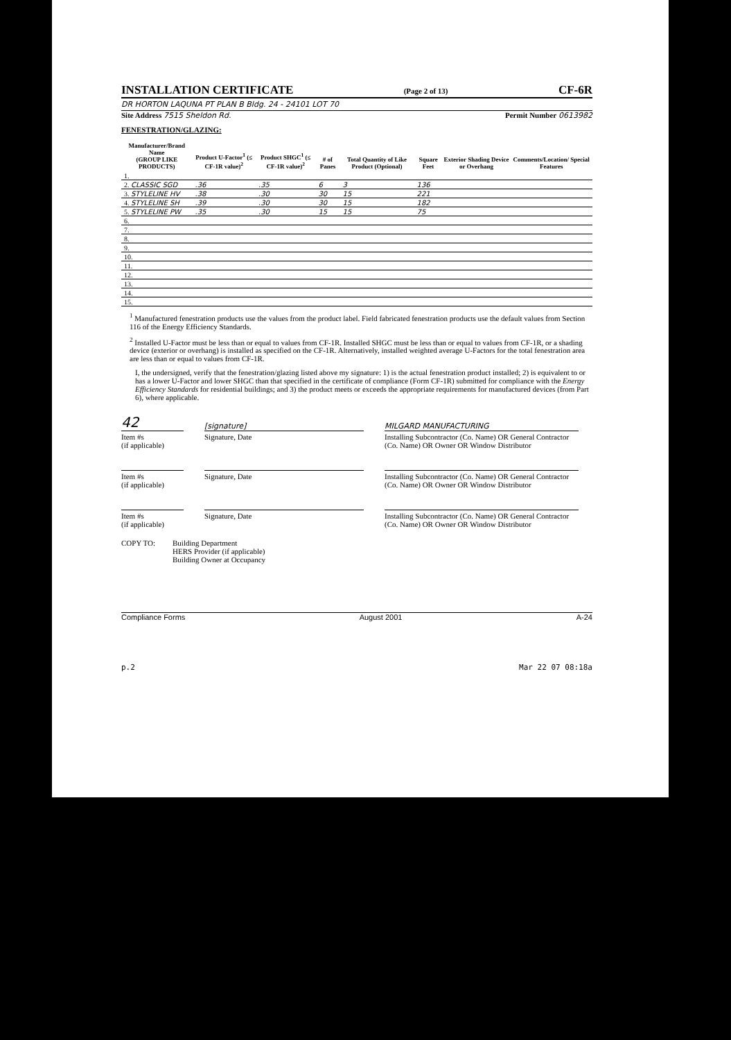INSTALLATION CERTIFICATE
(Page 2 of 13)
CF-6R
DR HORTON LAQUNA PT PLAN B Bldg. 24 - 24101 LOT 70
Site Address 7515 Sheldon Rd. Permit Number 0613982
FENESTRATION/GLAZING:
| Manufacturer/Brand Name (GROUP LIKE PRODUCTS) | Product U-Factor<sup>1</sup> (≤ CF-1R value)<sup>2</sup> | Product SHGC<sup>1</sup> (≤ CF-1R value)<sup>2</sup> | # of Panes | Total Quantity of Like Product (Optional) | Square Feet | Exterior Shading Device or Overhang | Comments/Location/ Special Features |
| --- | --- | --- | --- | --- | --- | --- | --- |
| 1. | | | | | | | |
| 2. CLASSIC SGD | .36 | .35 | 6 | 3 | 136 | | |
| 3. STYLELINE HV | .38 | .30 | 30 | 15 | 221 | | |
| 4. STYLELINE SH | .39 | .30 | 30 | 15 | 182 | | |
| 5. STYLELINE PW | .35 | .30 | 15 | 15 | 75 | | |
| 6. | | | | | | | |
| 7. | | | | | | | |
| 8. | | | | | | | |
| 9. | | | | | | | |
| 10. | | | | | | | |
| 11. | | | | | | | |
| 12. | | | | | | | |
| 13. | | | | | | | |
| 14. | | | | | | | |
| 15. | | | | | | | |
<sup>1</sup> Manufactured fenestration products use the values from the product label. Field fabricated fenestration products use the default values from Section 116 of the Energy Efficiency Standards.
<sup>2</sup> Installed U-Factor must be less than or equal to values from CF-1R. Installed SHGC must be less than or equal to values from CF-1R, or a shading device (exterior or overhang) is installed as specified on the CF-1R. Alternatively, installed weighted average U-Factors for the total fenestration area are less than or equal to values from CF-1R.
I, the undersigned, verify that the fenestration/glazing listed above my signature: 1) is the actual fenestration product installed; 2) is equivalent to or has a lower U-Factor and lower SHGC than that specified in the certificate of compliance (Form CF-1R) submitted for compliance with the Energy Efficiency Standards for residential buildings; and 3) the product meets or exceeds the appropriate requirements for manufactured devices (from Part 6), where applicable.
42 [signature] MILGARD MANUFACTURING
Item #s
(if applicable)
Signature, Date Installing Subcontractor (Co. Name) OR General Contractor (Co. Name) OR Owner OR Window Distributor
Item #s
(if applicable)
Signature, Date Installing Subcontractor (Co. Name) OR General Contractor (Co. Name) OR Owner OR Window Distributor
Item #s
(if applicable)
Signature, Date Installing Subcontractor (Co. Name) OR General Contractor (Co. Name) OR Owner OR Window Distributor
COPY TO: Building Department
HERS Provider (if applicable)
Building Owner at Occupancy
Compliance Forms August 2001 A-24
p.2 Mar 22 07 08:18a